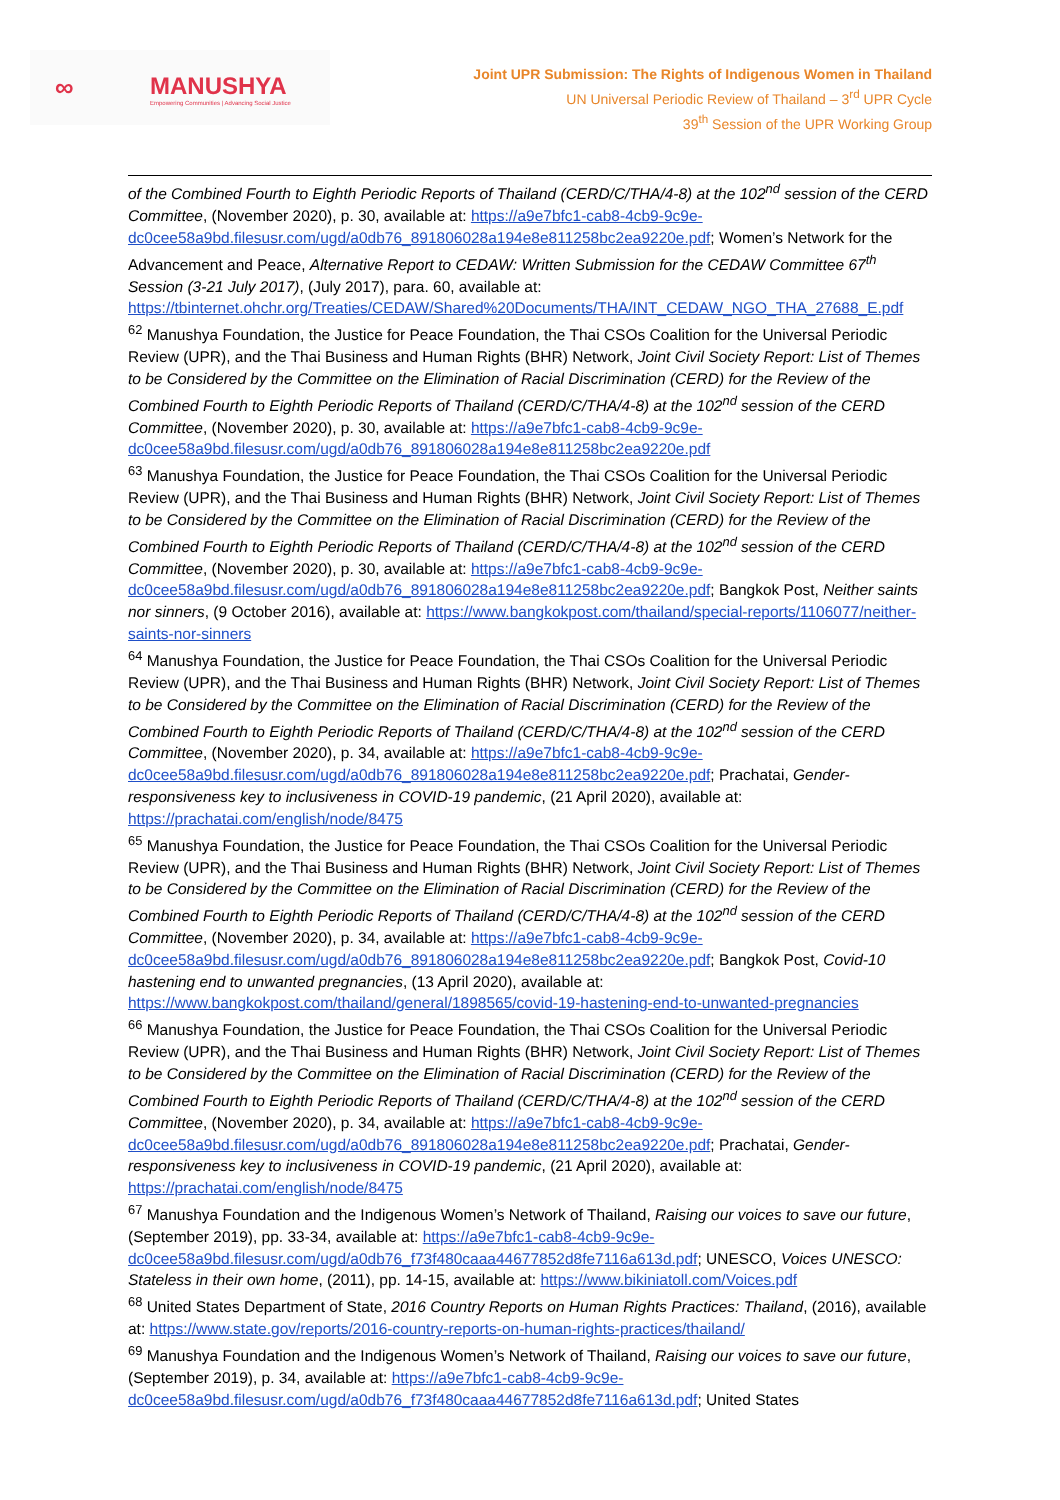∞ MANUSHYA
Empowering Communities | Advancing Social Justice
Joint UPR Submission: The Rights of Indigenous Women in Thailand
UN Universal Periodic Review of Thailand – 3<sup>rd</sup> UPR Cycle
39<sup>th</sup> Session of the UPR Working Group
of the Combined Fourth to Eighth Periodic Reports of Thailand (CERD/C/THA/4-8) at the 102<sup>nd</sup> session of the CERD Committee, (November 2020), p. 30, available at: https://a9e7bfc1-cab8-4cb9-9c9e-dc0cee58a9bd.filesusr.com/ugd/a0db76_891806028a194e8e811258bc2ea9220e.pdf; Women’s Network for the Advancement and Peace, Alternative Report to CEDAW: Written Submission for the CEDAW Committee 67<sup>th</sup> Session (3-21 July 2017), (July 2017), para. 60, available at: https://tbinternet.ohchr.org/Treaties/CEDAW/Shared%20Documents/THA/INT_CEDAW_NGO_THA_27688_E.pdf
<sup>62</sup> Manushya Foundation, the Justice for Peace Foundation, the Thai CSOs Coalition for the Universal Periodic Review (UPR), and the Thai Business and Human Rights (BHR) Network, Joint Civil Society Report: List of Themes to be Considered by the Committee on the Elimination of Racial Discrimination (CERD) for the Review of the Combined Fourth to Eighth Periodic Reports of Thailand (CERD/C/THA/4-8) at the 102<sup>nd</sup> session of the CERD Committee, (November 2020), p. 30, available at: https://a9e7bfc1-cab8-4cb9-9c9e-dc0cee58a9bd.filesusr.com/ugd/a0db76_891806028a194e8e811258bc2ea9220e.pdf
<sup>63</sup> Manushya Foundation, the Justice for Peace Foundation, the Thai CSOs Coalition for the Universal Periodic Review (UPR), and the Thai Business and Human Rights (BHR) Network, Joint Civil Society Report: List of Themes to be Considered by the Committee on the Elimination of Racial Discrimination (CERD) for the Review of the Combined Fourth to Eighth Periodic Reports of Thailand (CERD/C/THA/4-8) at the 102<sup>nd</sup> session of the CERD Committee, (November 2020), p. 30, available at: https://a9e7bfc1-cab8-4cb9-9c9e-dc0cee58a9bd.filesusr.com/ugd/a0db76_891806028a194e8e811258bc2ea9220e.pdf; Bangkok Post, Neither saints nor sinners, (9 October 2016), available at: https://www.bangkokpost.com/thailand/special-reports/1106077/neither-saints-nor-sinners
<sup>64</sup> Manushya Foundation, the Justice for Peace Foundation, the Thai CSOs Coalition for the Universal Periodic Review (UPR), and the Thai Business and Human Rights (BHR) Network, Joint Civil Society Report: List of Themes to be Considered by the Committee on the Elimination of Racial Discrimination (CERD) for the Review of the Combined Fourth to Eighth Periodic Reports of Thailand (CERD/C/THA/4-8) at the 102<sup>nd</sup> session of the CERD Committee, (November 2020), p. 34, available at: https://a9e7bfc1-cab8-4cb9-9c9e-dc0cee58a9bd.filesusr.com/ugd/a0db76_891806028a194e8e811258bc2ea9220e.pdf; Prachatai, Gender-responsiveness key to inclusiveness in COVID-19 pandemic, (21 April 2020), available at: https://prachatai.com/english/node/8475
<sup>65</sup> Manushya Foundation, the Justice for Peace Foundation, the Thai CSOs Coalition for the Universal Periodic Review (UPR), and the Thai Business and Human Rights (BHR) Network, Joint Civil Society Report: List of Themes to be Considered by the Committee on the Elimination of Racial Discrimination (CERD) for the Review of the Combined Fourth to Eighth Periodic Reports of Thailand (CERD/C/THA/4-8) at the 102<sup>nd</sup> session of the CERD Committee, (November 2020), p. 34, available at: https://a9e7bfc1-cab8-4cb9-9c9e-dc0cee58a9bd.filesusr.com/ugd/a0db76_891806028a194e8e811258bc2ea9220e.pdf; Bangkok Post, Covid-10 hastening end to unwanted pregnancies, (13 April 2020), available at: https://www.bangkokpost.com/thailand/general/1898565/covid-19-hastening-end-to-unwanted-pregnancies
<sup>66</sup> Manushya Foundation, the Justice for Peace Foundation, the Thai CSOs Coalition for the Universal Periodic Review (UPR), and the Thai Business and Human Rights (BHR) Network, Joint Civil Society Report: List of Themes to be Considered by the Committee on the Elimination of Racial Discrimination (CERD) for the Review of the Combined Fourth to Eighth Periodic Reports of Thailand (CERD/C/THA/4-8) at the 102<sup>nd</sup> session of the CERD Committee, (November 2020), p. 34, available at: https://a9e7bfc1-cab8-4cb9-9c9e-dc0cee58a9bd.filesusr.com/ugd/a0db76_891806028a194e8e811258bc2ea9220e.pdf; Prachatai, Gender-responsiveness key to inclusiveness in COVID-19 pandemic, (21 April 2020), available at: https://prachatai.com/english/node/8475
<sup>67</sup> Manushya Foundation and the Indigenous Women’s Network of Thailand, Raising our voices to save our future, (September 2019), pp. 33-34, available at: https://a9e7bfc1-cab8-4cb9-9c9e-dc0cee58a9bd.filesusr.com/ugd/a0db76_f73f480caaa44677852d8fe7116a613d.pdf; UNESCO, Voices UNESCO: Stateless in their own home, (2011), pp. 14-15, available at: https://www.bikiniatoll.com/Voices.pdf
<sup>68</sup> United States Department of State, 2016 Country Reports on Human Rights Practices: Thailand, (2016), available at: https://www.state.gov/reports/2016-country-reports-on-human-rights-practices/thailand/
<sup>69</sup> Manushya Foundation and the Indigenous Women’s Network of Thailand, Raising our voices to save our future, (September 2019), p. 34, available at: https://a9e7bfc1-cab8-4cb9-9c9e-dc0cee58a9bd.filesusr.com/ugd/a0db76_f73f480caaa44677852d8fe7116a613d.pdf; United States